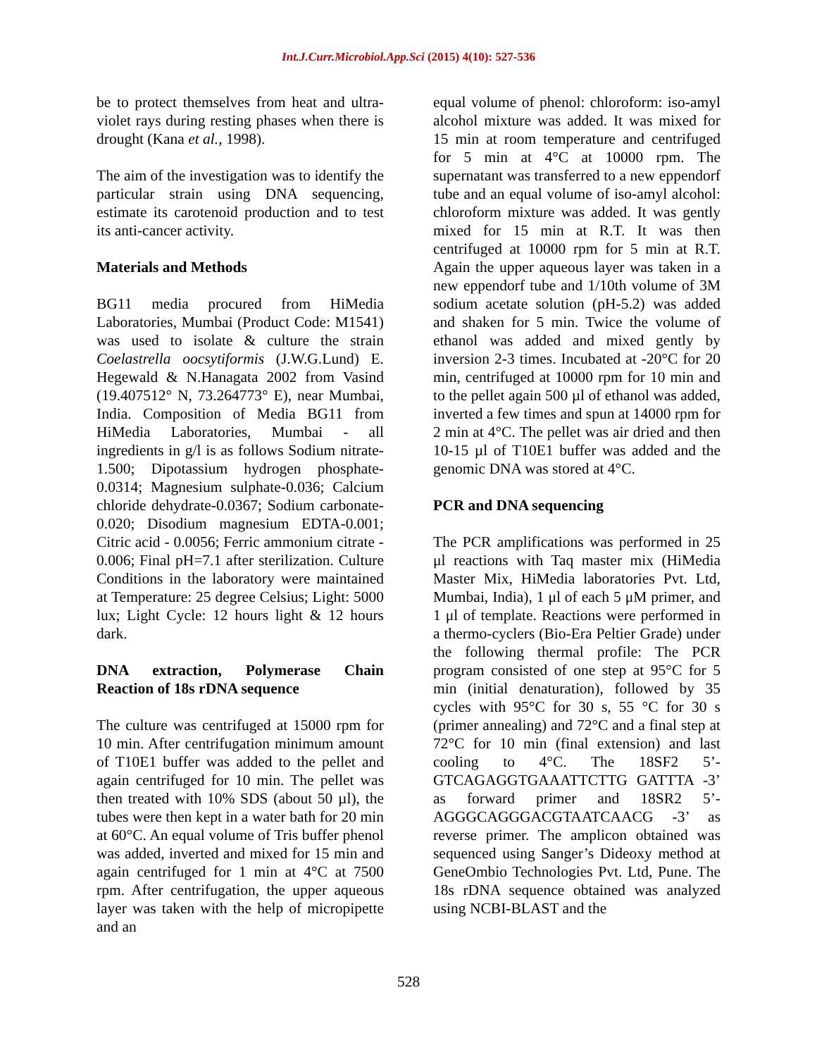Int.J.Curr.Microbiol.App.Sci (2015) 4(10): 527-536
be to protect themselves from heat and ultra-violet rays during resting phases when there is drought (Kana et al., 1998).
The aim of the investigation was to identify the particular strain using DNA sequencing, estimate its carotenoid production and to test its anti-cancer activity.
Materials and Methods
BG11 media procured from HiMedia Laboratories, Mumbai (Product Code: M1541) was used to isolate & culture the strain Coelastrella oocsytiformis (J.W.G.Lund) E. Hegewald & N.Hanagata 2002 from Vasind (19.407512° N, 73.264773° E), near Mumbai, India. Composition of Media BG11 from HiMedia Laboratories, Mumbai - all ingredients in g/l is as follows Sodium nitrate-1.500; Dipotassium hydrogen phosphate-0.0314; Magnesium sulphate-0.036; Calcium chloride dehydrate-0.0367; Sodium carbonate-0.020; Disodium magnesium EDTA-0.001; Citric acid - 0.0056; Ferric ammonium citrate - 0.006; Final pH=7.1 after sterilization. Culture Conditions in the laboratory were maintained at Temperature: 25 degree Celsius; Light: 5000 lux; Light Cycle: 12 hours light & 12 hours dark.
DNA extraction, Polymerase Chain Reaction of 18s rDNA sequence
The culture was centrifuged at 15000 rpm for 10 min. After centrifugation minimum amount of T10E1 buffer was added to the pellet and again centrifuged for 10 min. The pellet was then treated with 10% SDS (about 50 µl), the tubes were then kept in a water bath for 20 min at 60°C. An equal volume of Tris buffer phenol was added, inverted and mixed for 15 min and again centrifuged for 1 min at 4°C at 7500 rpm. After centrifugation, the upper aqueous layer was taken with the help of micropipette and an
equal volume of phenol: chloroform: iso-amyl alcohol mixture was added. It was mixed for 15 min at room temperature and centrifuged for 5 min at 4°C at 10000 rpm. The supernatant was transferred to a new eppendorf tube and an equal volume of iso-amyl alcohol: chloroform mixture was added. It was gently mixed for 15 min at R.T. It was then centrifuged at 10000 rpm for 5 min at R.T. Again the upper aqueous layer was taken in a new eppendorf tube and 1/10th volume of 3M sodium acetate solution (pH-5.2) was added and shaken for 5 min. Twice the volume of ethanol was added and mixed gently by inversion 2-3 times. Incubated at -20°C for 20 min, centrifuged at 10000 rpm for 10 min and to the pellet again 500 µl of ethanol was added, inverted a few times and spun at 14000 rpm for 2 min at 4°C. The pellet was air dried and then 10-15 µl of T10E1 buffer was added and the genomic DNA was stored at 4°C.
PCR and DNA sequencing
The PCR amplifications was performed in 25 μl reactions with Taq master mix (HiMedia Master Mix, HiMedia laboratories Pvt. Ltd, Mumbai, India), 1 μl of each 5 μM primer, and 1 μl of template. Reactions were performed in a thermo-cyclers (Bio-Era Peltier Grade) under the following thermal profile: The PCR program consisted of one step at 95°C for 5 min (initial denaturation), followed by 35 cycles with 95°C for 30 s, 55 °C for 30 s (primer annealing) and 72°C and a final step at 72°C for 10 min (final extension) and last cooling to 4°C. The 18SF2 5’- GTCAGAGGTGAAATTCTTG GATTTA -3’ as forward primer and 18SR2 5’- AGGGCAGGGACGTAATCAACG -3’ as reverse primer. The amplicon obtained was sequenced using Sanger’s Dideoxy method at GeneOmbio Technologies Pvt. Ltd, Pune. The 18s rDNA sequence obtained was analyzed using NCBI-BLAST and the
528